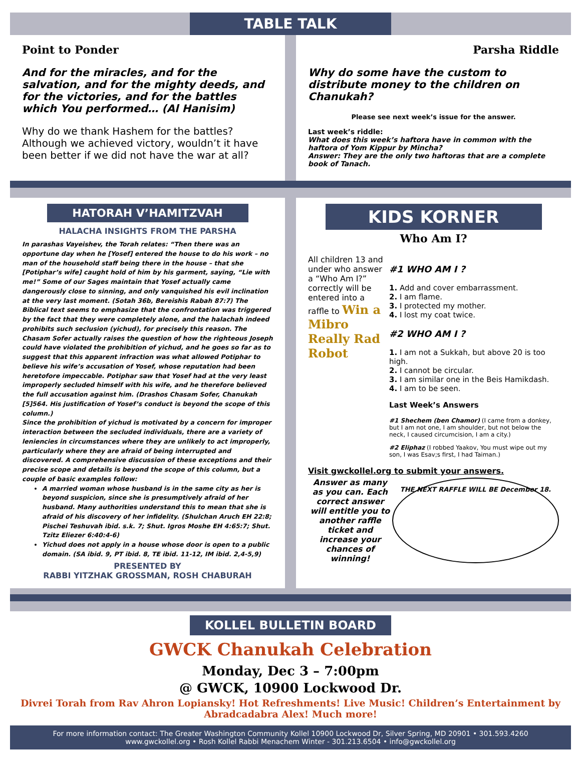TABLE TALK
Point to Ponder
And for the miracles, and for the salvation, and for the mighty deeds, and for the victories, and for the battles which You performed… (Al Hanisim)
Why do we thank Hashem for the battles? Although we achieved victory, wouldn’t it have been better if we did not have the war at all?
Parsha Riddle
Why do some have the custom to distribute money to the children on Chanukah?
Please see next week’s issue for the answer.
Last week’s riddle:
What does this week’s haftora have in common with the haftora of Yom Kippur by Mincha?
Answer: They are the only two haftoras that are a complete book of Tanach.
HATORAH V’HAMITZVAH
HALACHA INSIGHTS FROM THE PARSHA
In parashas Vayeishev, the Torah relates: “Then there was an opportune day when he [Yosef] entered the house to do his work – no man of the household staff being there in the house – that she [Potiphar’s wife] caught hold of him by his garment, saying, “Lie with me!” Some of our Sages maintain that Yosef actually came dangerously close to sinning, and only vanquished his evil inclination at the very last moment. (Sotah 36b, Bereishis Rabah 87:7) The Biblical text seems to emphasize that the confrontation was triggered by the fact that they were completely alone, and the halachah indeed prohibits such seclusion (yichud), for precisely this reason. The Chasam Sofer actually raises the question of how the righteous Joseph could have violated the prohibition of yichud, and he goes so far as to suggest that this apparent infraction was what allowed Potiphar to believe his wife’s accusation of Yosef, whose reputation had been heretofore impeccable. Potiphar saw that Yosef had at the very least improperly secluded himself with his wife, and he therefore believed the full accusation against him. (Drashos Chasam Sofer, Chanukah [5]564. His justification of Yosef’s conduct is beyond the scope of this column.)
Since the prohibition of yichud is motivated by a concern for improper interaction between the secluded individuals, there are a variety of leniencies in circumstances where they are unlikely to act improperly, particularly where they are afraid of being interrupted and discovered. A comprehensive discussion of these exceptions and their precise scope and details is beyond the scope of this column, but a couple of basic examples follow:
A married woman whose husband is in the same city as her is beyond suspicion, since she is presumptively afraid of her husband. Many authorities understand this to mean that she is afraid of his discovery of her infidelity. (Shulchan Aruch EH 22:8; Pischei Teshuvah ibid. s.k. 7; Shut. Igros Moshe EH 4:65:7; Shut. Tzitz Eliezer 6:40:4-6)
Yichud does not apply in a house whose door is open to a public domain. (SA ibid. 9, PT ibid. 8, TE ibid. 11-12, IM ibid. 2,4-5,9)
PRESENTED BY
RABBI YITZHAK GROSSMAN, ROSH CHABURAH
KIDS KORNER
Who Am I?
All children 13 and under who answer a “Who Am I?” correctly will be entered into a raffle to Win a Mibro Really Rad Robot
#1 WHO AM I ?
1. Add and cover embarrassment.
2. I am flame.
3. I protected my mother.
4. I lost my coat twice.
#2 WHO AM I ?
1. I am not a Sukkah, but above 20 is too high.
2. I cannot be circular.
3. I am similar one in the Beis Hamikdash.
4. I am to be seen.
Last Week’s Answers
#1 Shechem (ben Chamor) (I came from a donkey, but I am not one, I am shoulder, but not below the neck, I caused circumcision, I am a city.)
#2 Eliphaz (I robbed Yaakov, You must wipe out my son, I was Esav;s first, I had Taiman.)
Visit gwckollel.org to submit your answers.
Answer as many as you can. Each correct answer will entitle you to another raffle ticket and increase your chances of winning!
THE NEXT RAFFLE WILL BE December 18.
KOLLEL BULLETIN BOARD
GWCK Chanukah Celebration
Monday, Dec 3 – 7:00pm
@ GWCK, 10900 Lockwood Dr.
Divrei Torah from Rav Ahron Lopiansky! Hot Refreshments! Live Music! Children’s Entertainment by Abradcadabra Alex! Much more!
For more information contact: The Greater Washington Community Kollel 10900 Lockwood Dr, Silver Spring, MD 20901 • 301.593.4260
www.gwckollel.org • Rosh Kollel Rabbi Menachem Winter - 301.213.6504 • info@gwckollel.org